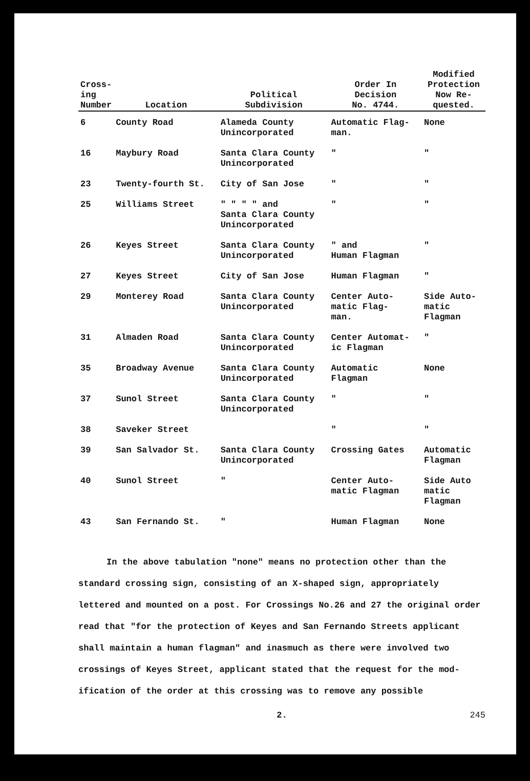| Cross- ing Number | Location | Political Subdivision | Order In Decision No. 4744. | Modified Protection Now Re- quested. |
| --- | --- | --- | --- | --- |
| 6 | County Road | Alameda County Unincorporated | Automatic Flag- man. | None |
| 16 | Maybury Road | Santa Clara County Unincorporated | " | " |
| 23 | Twenty-fourth St. | City of San Jose | " | " |
| 25 | Williams Street | " " " " and Santa Clara County Unincorporated | " | " |
| 26 | Keyes Street | Santa Clara County Unincorporated | " and Human Flagman | " |
| 27 | Keyes Street | City of San Jose | Human Flagman | " |
| 29 | Monterey Road | Santa Clara County Unincorporated | Center Auto- matic Flag- man. | Side Auto- matic Flagman |
| 31 | Almaden Road | Santa Clara County Unincorporated | Center Automat- ic Flagman | " |
| 35 | Broadway Avenue | Santa Clara County Unincorporated | Automatic Flagman | None |
| 37 | Sunol Street | Santa Clara County Unincorporated | " | " |
| 38 | Saveker Street | | " | " |
| 39 | San Salvador St. | Santa Clara County Unincorporated | Crossing Gates | Automatic Flagman |
| 40 | Sunol Street | " | Center Auto- matic Flagman | Side Auto matic Flagman |
| 43 | San Fernando St. | " | Human Flagman | None |
In the above tabulation "none" means no protection other than the standard crossing sign, consisting of an X-shaped sign, appropriately lettered and mounted on a post. For Crossings No.26 and 27 the original order read that "for the protection of Keyes and San Fernando Streets applicant shall maintain a human flagman" and inasmuch as there were involved two crossings of Keyes Street, applicant stated that the request for the mod-ification of the order at this crossing was to remove any possible
2. 245